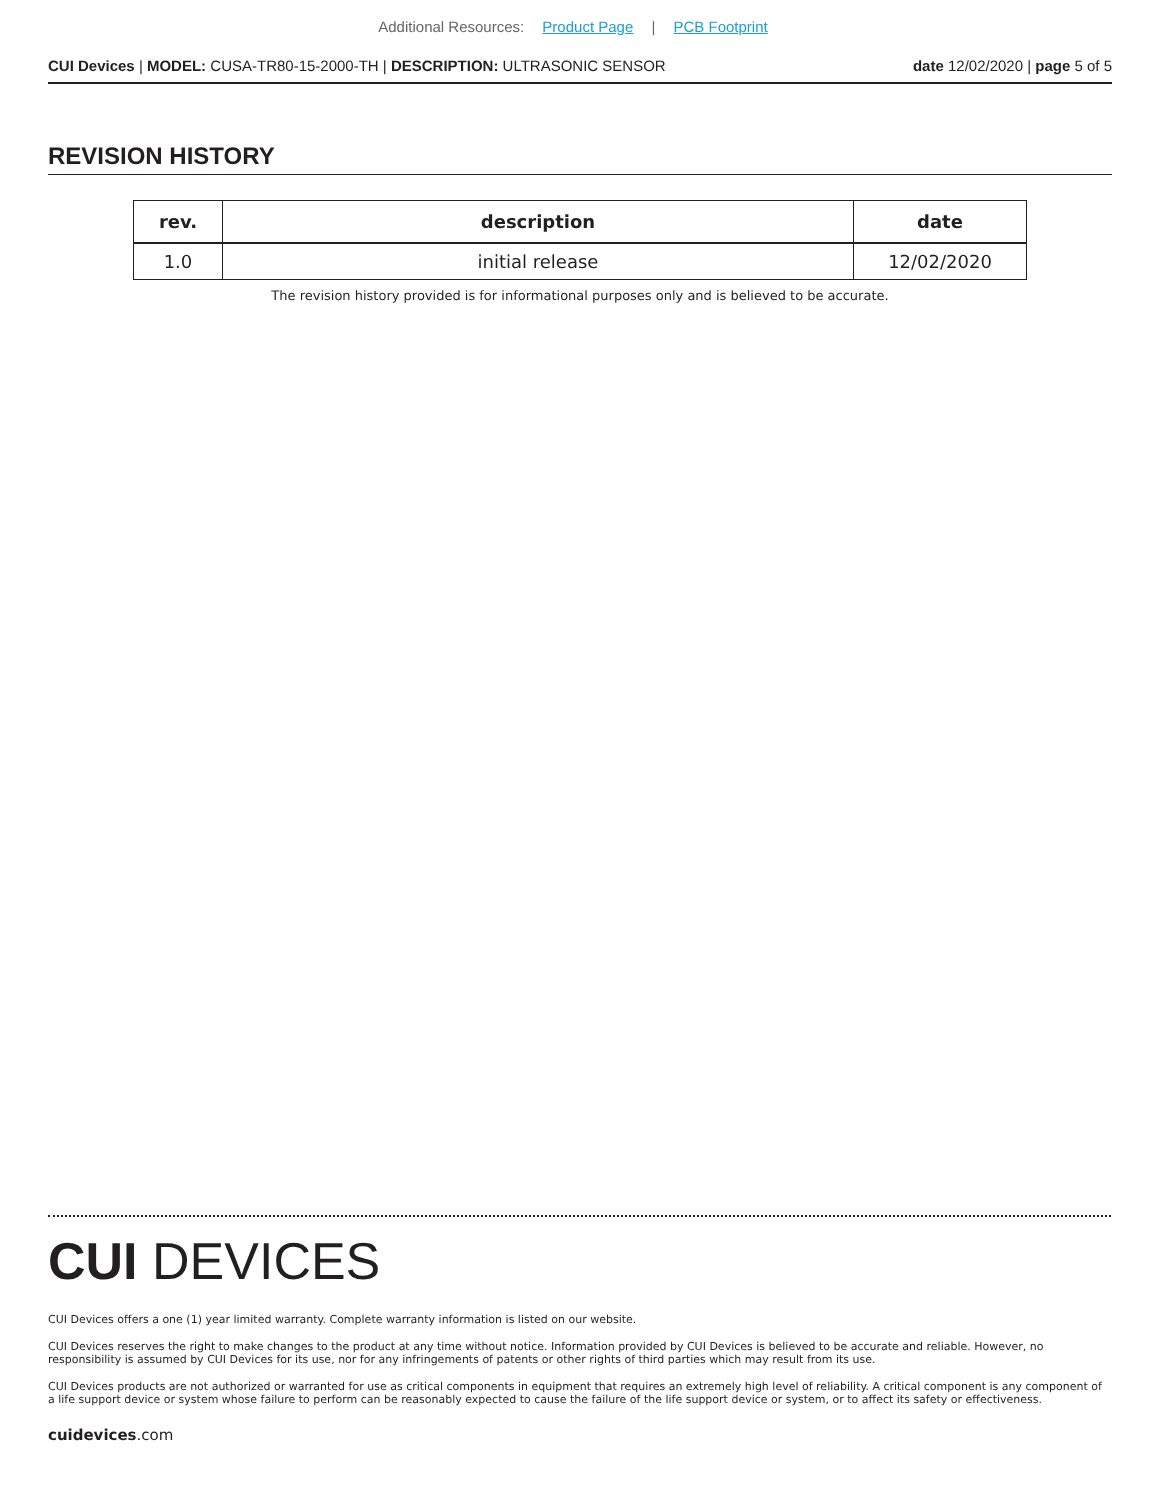Additional Resources: Product Page | PCB Footprint
CUI Devices | MODEL: CUSA-TR80-15-2000-TH | DESCRIPTION: ULTRASONIC SENSOR date 12/02/2020 | page 5 of 5
REVISION HISTORY
| rev. | description | date |
| --- | --- | --- |
| 1.0 | initial release | 12/02/2020 |
The revision history provided is for informational purposes only and is believed to be accurate.
CUI DEVICES
CUI Devices offers a one (1) year limited warranty. Complete warranty information is listed on our website.
CUI Devices reserves the right to make changes to the product at any time without notice. Information provided by CUI Devices is believed to be accurate and reliable. However, no responsibility is assumed by CUI Devices for its use, nor for any infringements of patents or other rights of third parties which may result from its use.
CUI Devices products are not authorized or warranted for use as critical components in equipment that requires an extremely high level of reliability. A critical component is any component of a life support device or system whose failure to perform can be reasonably expected to cause the failure of the life support device or system, or to affect its safety or effectiveness.
cuidevices.com